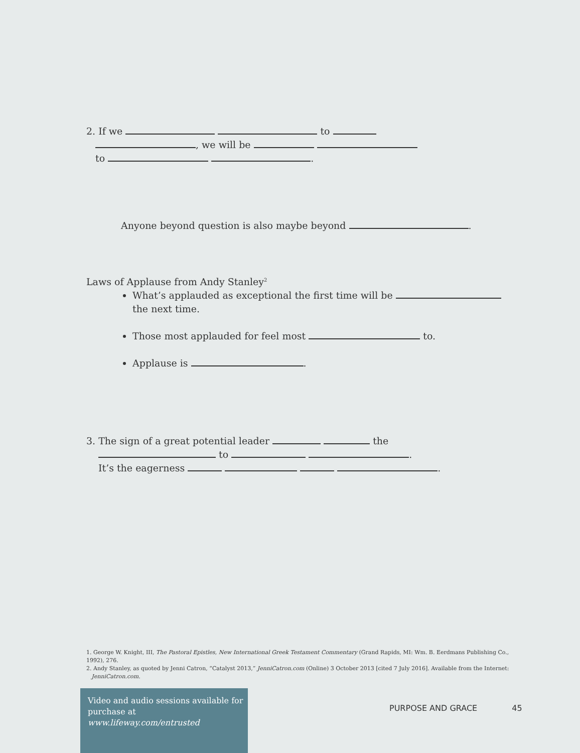2. If we to
, we will be
to .
Anyone beyond question is also maybe beyond .
Laws of Applause from Andy Stanley<sup>2</sup>
What’s applauded as exceptional the first time will be
the next time.
Those most applauded for feel most to.
Applause is .
3. The sign of a great potential leader the
to .
It’s the eagerness .
1. George W. Knight, III, The Pastoral Epistles, New International Greek Testament Commentary (Grand Rapids, MI: Wm. B. Eerdmans Publishing Co., 1992), 276.
2. Andy Stanley, as quoted by Jenni Catron, “Catalyst 2013,” JenniCatron.com (Online) 3 October 2013 [cited 7 July 2016]. Available from the Internet:
JenniCatron.com.
Video and audio sessions available for
purchase at www.lifeway.com/entrusted
PURPOSE AND GRACE 45